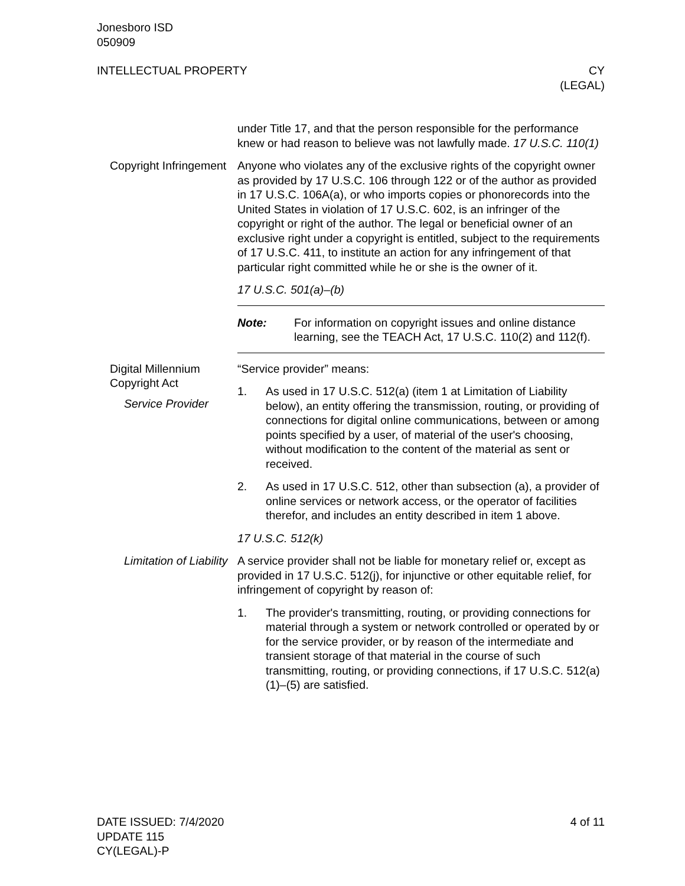Jonesboro ISD
050909
INTELLECTUAL PROPERTY CY
(LEGAL)
under Title 17, and that the person responsible for the performance knew or had reason to believe was not lawfully made. 17 U.S.C. 110(1)
Copyright Infringement
Anyone who violates any of the exclusive rights of the copyright owner as provided by 17 U.S.C. 106 through 122 or of the author as provided in 17 U.S.C. 106A(a), or who imports copies or phonorecords into the United States in violation of 17 U.S.C. 602, is an infringer of the copyright or right of the author. The legal or beneficial owner of an exclusive right under a copyright is entitled, subject to the requirements of 17 U.S.C. 411, to institute an action for any infringement of that particular right committed while he or she is the owner of it.
17 U.S.C. 501(a)–(b)
Note: For information on copyright issues and online distance learning, see the TEACH Act, 17 U.S.C. 110(2) and 112(f).
Digital Millennium Copyright Act
Service Provider
“Service provider” means:
1. As used in 17 U.S.C. 512(a) (item 1 at Limitation of Liability below), an entity offering the transmission, routing, or providing of connections for digital online communications, between or among points specified by a user, of material of the user's choosing, without modification to the content of the material as sent or received.
2. As used in 17 U.S.C. 512, other than subsection (a), a provider of online services or network access, or the operator of facilities therefor, and includes an entity described in item 1 above.
17 U.S.C. 512(k)
Limitation of Liability
A service provider shall not be liable for monetary relief or, except as provided in 17 U.S.C. 512(j), for injunctive or other equitable relief, for infringement of copyright by reason of:
1. The provider's transmitting, routing, or providing connections for material through a system or network controlled or operated by or for the service provider, or by reason of the intermediate and transient storage of that material in the course of such transmitting, routing, or providing connections, if 17 U.S.C. 512(a)(1)–(5) are satisfied.
DATE ISSUED: 7/4/2020
UPDATE 115
CY(LEGAL)-P 4 of 11